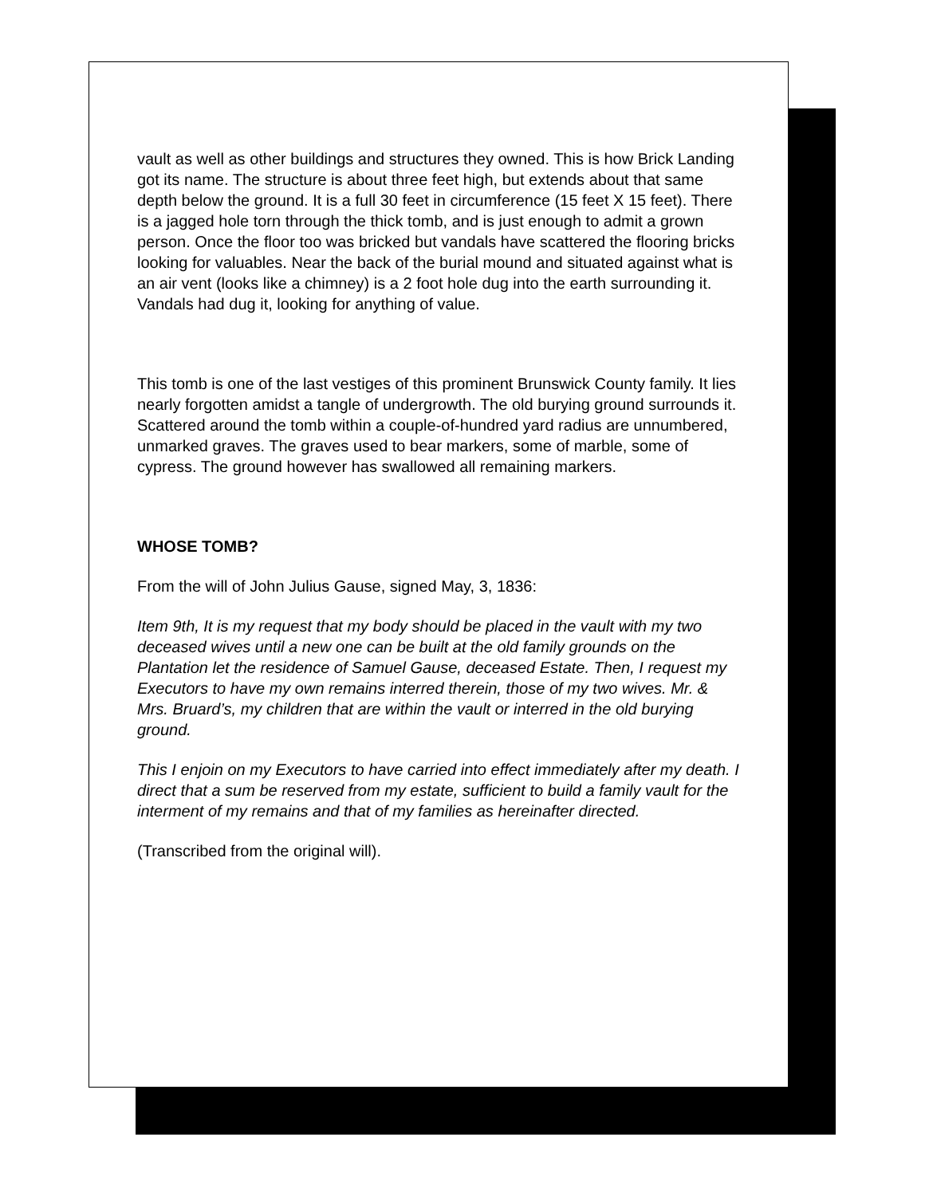vault as well as other buildings and structures they owned. This is how Brick Landing got its name. The structure is about three feet high, but extends about that same depth below the ground. It is a full 30 feet in circumference (15 feet X 15 feet). There is a jagged hole torn through the thick tomb, and is just enough to admit a grown person. Once the floor too was bricked but vandals have scattered the flooring bricks looking for valuables. Near the back of the burial mound and situated against what is an air vent (looks like a chimney) is a 2 foot hole dug into the earth surrounding it. Vandals had dug it, looking for anything of value.
This tomb is one of the last vestiges of this prominent Brunswick County family. It lies nearly forgotten amidst a tangle of undergrowth. The old burying ground surrounds it. Scattered around the tomb within a couple-of-hundred yard radius are unnumbered, unmarked graves. The graves used to bear markers, some of marble, some of cypress. The ground however has swallowed all remaining markers.
WHOSE TOMB?
From the will of John Julius Gause, signed May, 3, 1836:
Item 9th, It is my request that my body should be placed in the vault with my two deceased wives until a new one can be built at the old family grounds on the Plantation let the residence of Samuel Gause, deceased Estate. Then, I request my Executors to have my own remains interred therein, those of my two wives. Mr. & Mrs. Bruard’s, my children that are within the vault or interred in the old burying ground.
This I enjoin on my Executors to have carried into effect immediately after my death. I direct that a sum be reserved from my estate, sufficient to build a family vault for the interment of my remains and that of my families as hereinafter directed.
(Transcribed from the original will).